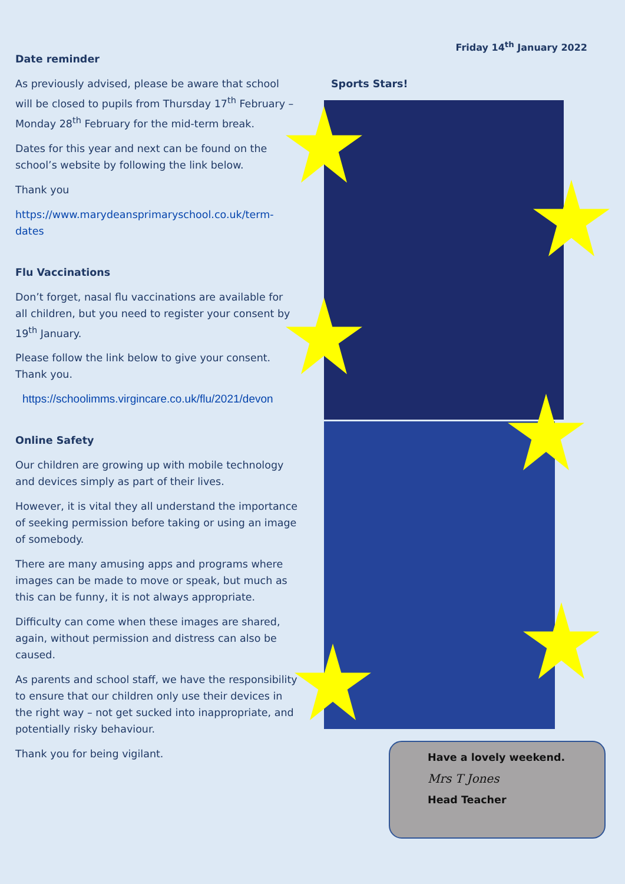Friday 14<sup>th</sup> January 2022
Date reminder
As previously advised, please be aware that school will be closed to pupils from Thursday 17<sup>th</sup> February – Monday 28<sup>th</sup> February for the mid-term break.
Dates for this year and next can be found on the school’s website by following the link below.
Thank you
https://www.marydeansprimaryschool.co.uk/term-dates
Flu Vaccinations
Don’t forget, nasal flu vaccinations are available for all children, but you need to register your consent by 19<sup>th</sup> January.
Please follow the link below to give your consent. Thank you.
https://schoolimms.virgincare.co.uk/flu/2021/devon
Online Safety
Our children are growing up with mobile technology and devices simply as part of their lives.
However, it is vital they all understand the importance of seeking permission before taking or using an image of somebody.
There are many amusing apps and programs where images can be made to move or speak, but much as this can be funny, it is not always appropriate.
Difficulty can come when these images are shared, again, without permission and distress can also be caused.
As parents and school staff, we have the responsibility to ensure that our children only use their devices in the right way – not get sucked into inappropriate, and potentially risky behaviour.
Thank you for being vigilant.
Sports Stars!
Have a lovely weekend.
Mrs T Jones
Head Teacher